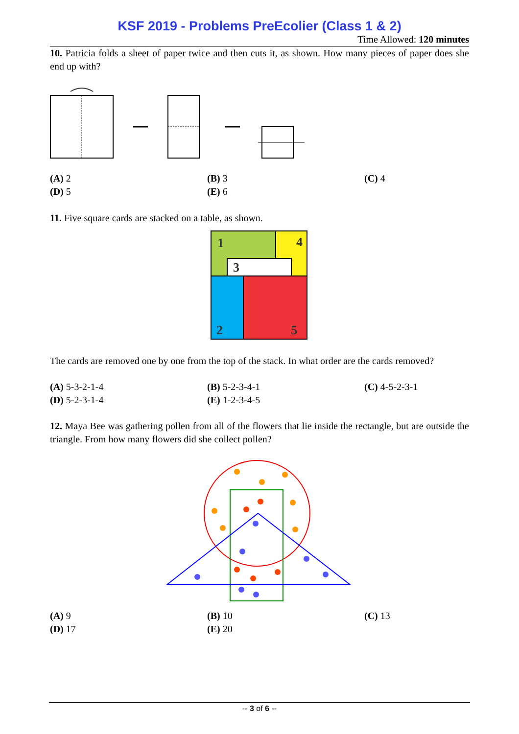KSF 2019 - Problems PreEcolier (Class 1 & 2)
Time Allowed: 120 minutes
10. Patricia folds a sheet of paper twice and then cuts it, as shown. How many pieces of paper does she end up with?
(A) 2 (B) 3 (C) 4 (D) 5 (E) 6
11. Five square cards are stacked on a table, as shown.
1
4
3
2
5
The cards are removed one by one from the top of the stack. In what order are the cards removed?
(A) 5-3-2-1-4 (B) 5-2-3-4-1 (C) 4-5-2-3-1 (D) 5-2-3-1-4 (E) 1-2-3-4-5
12. Maya Bee was gathering pollen from all of the flowers that lie inside the rectangle, but are outside the triangle. From how many flowers did she collect pollen?
(A) 9 (B) 10 (C) 13 (D) 17 (E) 20
-- 3 of 6 --